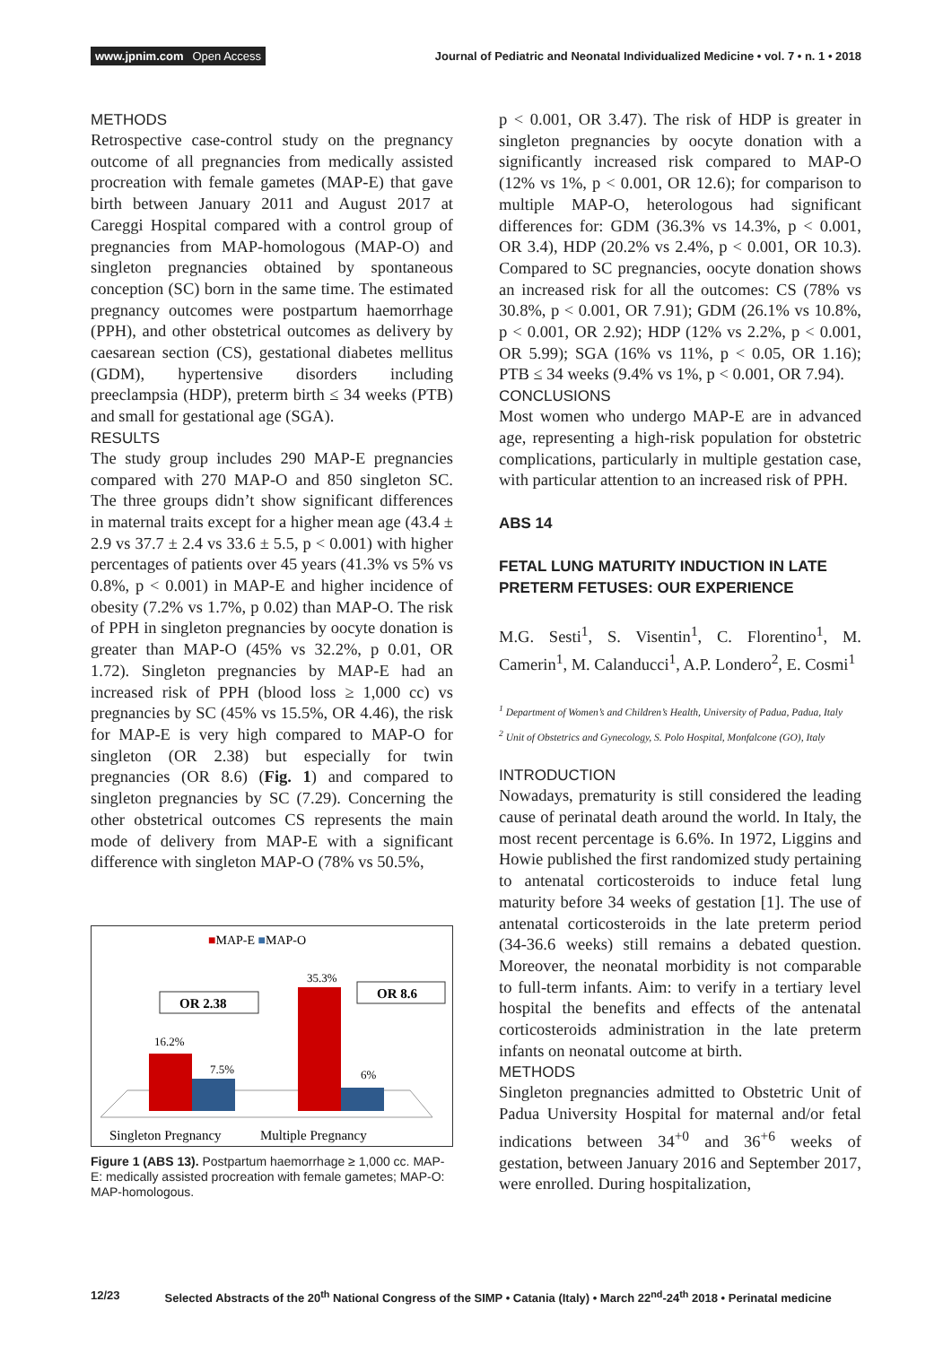www.jpnim.com Open Access Journal of Pediatric and Neonatal Individualized Medicine • vol. 7 • n. 1 • 2018
METHODS
Retrospective case-control study on the pregnancy outcome of all pregnancies from medically assisted procreation with female gametes (MAP-E) that gave birth between January 2011 and August 2017 at Careggi Hospital compared with a control group of pregnancies from MAP-homologous (MAP-O) and singleton pregnancies obtained by spontaneous conception (SC) born in the same time. The estimated pregnancy outcomes were postpartum haemorrhage (PPH), and other obstetrical outcomes as delivery by caesarean section (CS), gestational diabetes mellitus (GDM), hypertensive disorders including preeclampsia (HDP), preterm birth ≤ 34 weeks (PTB) and small for gestational age (SGA).
RESULTS
The study group includes 290 MAP-E pregnancies compared with 270 MAP-O and 850 singleton SC. The three groups didn’t show significant differences in maternal traits except for a higher mean age (43.4 ± 2.9 vs 37.7 ± 2.4 vs 33.6 ± 5.5, p < 0.001) with higher percentages of patients over 45 years (41.3% vs 5% vs 0.8%, p < 0.001) in MAP-E and higher incidence of obesity (7.2% vs 1.7%, p 0.02) than MAP-O. The risk of PPH in singleton pregnancies by oocyte donation is greater than MAP-O (45% vs 32.2%, p 0.01, OR 1.72). Singleton pregnancies by MAP-E had an increased risk of PPH (blood loss ≥ 1,000 cc) vs pregnancies by SC (45% vs 15.5%, OR 4.46), the risk for MAP-E is very high compared to MAP-O for singleton (OR 2.38) but especially for twin pregnancies (OR 8.6) (Fig. 1) and compared to singleton pregnancies by SC (7.29). Concerning the other obstetrical outcomes CS represents the main mode of delivery from MAP-E with a significant difference with singleton MAP-O (78% vs 50.5%,
■MAP-E ■MAP-O
16.2%
7.5%
35.3%
6%
OR 2.38
OR 8.6
Singleton Pregnancy
Multiple Pregnancy
Figure 1 (ABS 13). Postpartum haemorrhage ≥ 1,000 cc. MAP-E: medically assisted procreation with female gametes; MAP-O: MAP-homologous.
p < 0.001, OR 3.47). The risk of HDP is greater in singleton pregnancies by oocyte donation with a significantly increased risk compared to MAP-O (12% vs 1%, p < 0.001, OR 12.6); for comparison to multiple MAP-O, heterologous had significant differences for: GDM (36.3% vs 14.3%, p < 0.001, OR 3.4), HDP (20.2% vs 2.4%, p < 0.001, OR 10.3). Compared to SC pregnancies, oocyte donation shows an increased risk for all the outcomes: CS (78% vs 30.8%, p < 0.001, OR 7.91); GDM (26.1% vs 10.8%, p < 0.001, OR 2.92); HDP (12% vs 2.2%, p < 0.001, OR 5.99); SGA (16% vs 11%, p < 0.05, OR 1.16); PTB ≤ 34 weeks (9.4% vs 1%, p < 0.001, OR 7.94).
CONCLUSIONS
Most women who undergo MAP-E are in advanced age, representing a high-risk population for obstetric complications, particularly in multiple gestation case, with particular attention to an increased risk of PPH.
ABS 14
FETAL LUNG MATURITY INDUCTION IN LATE PRETERM FETUSES: OUR EXPERIENCE
M.G. Sesti<sup>1</sup>, S. Visentin<sup>1</sup>, C. Florentino<sup>1</sup>, M. Camerin<sup>1</sup>, M. Calanducci<sup>1</sup>, A.P. Londero<sup>2</sup>, E. Cosmi<sup>1</sup>
<sup>1</sup> Department of Women’s and Children’s Health, University of Padua, Padua, Italy
<sup>2</sup> Unit of Obstetrics and Gynecology, S. Polo Hospital, Monfalcone (GO), Italy
INTRODUCTION
Nowadays, prematurity is still considered the leading cause of perinatal death around the world. In Italy, the most recent percentage is 6.6%. In 1972, Liggins and Howie published the first randomized study pertaining to antenatal corticosteroids to induce fetal lung maturity before 34 weeks of gestation [1]. The use of antenatal corticosteroids in the late preterm period (34-36.6 weeks) still remains a debated question. Moreover, the neonatal morbidity is not comparable to full-term infants. Aim: to verify in a tertiary level hospital the benefits and effects of the antenatal corticosteroids administration in the late preterm infants on neonatal outcome at birth.
METHODS
Singleton pregnancies admitted to Obstetric Unit of Padua University Hospital for maternal and/or fetal indications between 34<sup>+0</sup> and 36<sup>+6</sup> weeks of gestation, between January 2016 and September 2017, were enrolled. During hospitalization,
12/23 Selected Abstracts of the 20<sup>th</sup> National Congress of the SIMP • Catania (Italy) • March 22<sup>nd</sup>-24<sup>th</sup> 2018 • Perinatal medicine